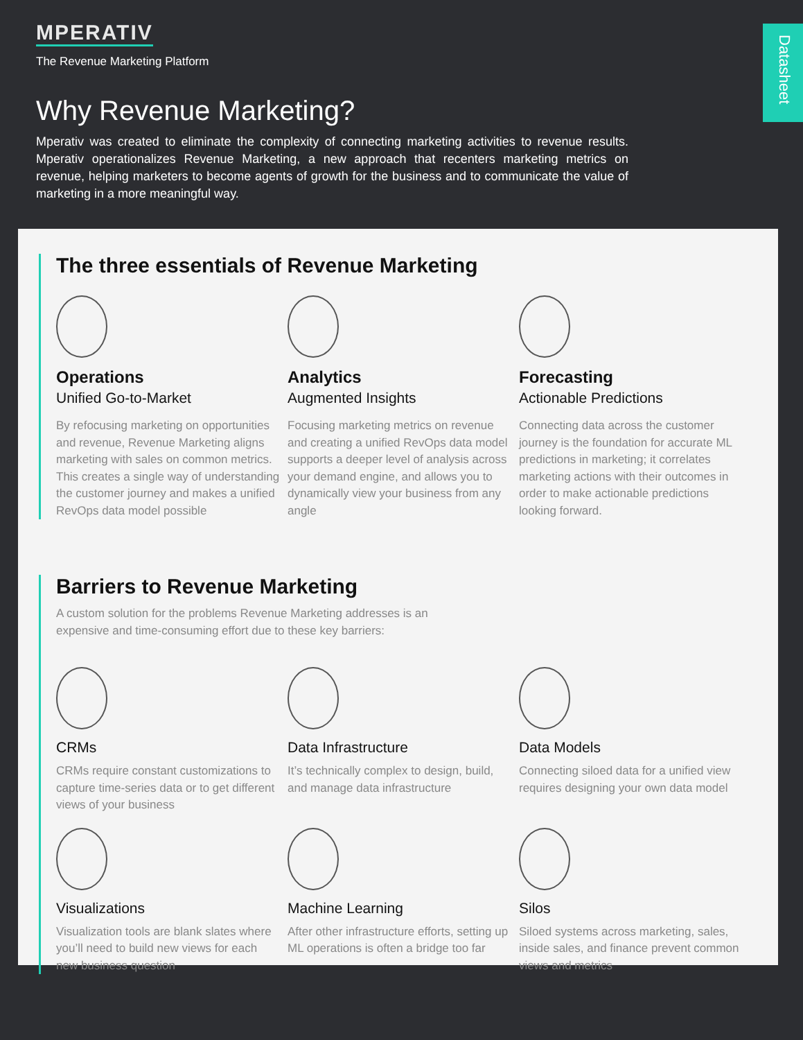Datasheet
MPERATIV
The Revenue Marketing Platform
Why Revenue Marketing?
Mperativ was created to eliminate the complexity of connecting marketing activities to revenue results. Mperativ operationalizes Revenue Marketing, a new approach that recenters marketing metrics on revenue, helping marketers to become agents of growth for the business and to communicate the value of marketing in a more meaningful way.
The three essentials of Revenue Marketing
Operations
Unified Go-to-Market
By refocusing marketing on opportunities and revenue, Revenue Marketing aligns marketing with sales on common metrics. This creates a single way of understanding the customer journey and makes a unified RevOps data model possible
Analytics
Augmented Insights
Focusing marketing metrics on revenue and creating a unified RevOps data model supports a deeper level of analysis across your demand engine, and allows you to dynamically view your business from any angle
Forecasting
Actionable Predictions
Connecting data across the customer journey is the foundation for accurate ML predictions in marketing; it correlates marketing actions with their outcomes in order to make actionable predictions looking forward.
Barriers to Revenue Marketing
A custom solution for the problems Revenue Marketing addresses is an expensive and time-consuming effort due to these key barriers:
CRMs
CRMs require constant customizations to capture time-series data or to get different views of your business
Data Infrastructure
It’s technically complex to design, build, and manage data infrastructure
Data Models
Connecting siloed data for a unified view requires designing your own data model
Visualizations
Visualization tools are blank slates where you’ll need to build new views for each new business question
Machine Learning
After other infrastructure efforts, setting up ML operations is often a bridge too far
Silos
Siloed systems across marketing, sales, inside sales, and finance prevent common views and metrics